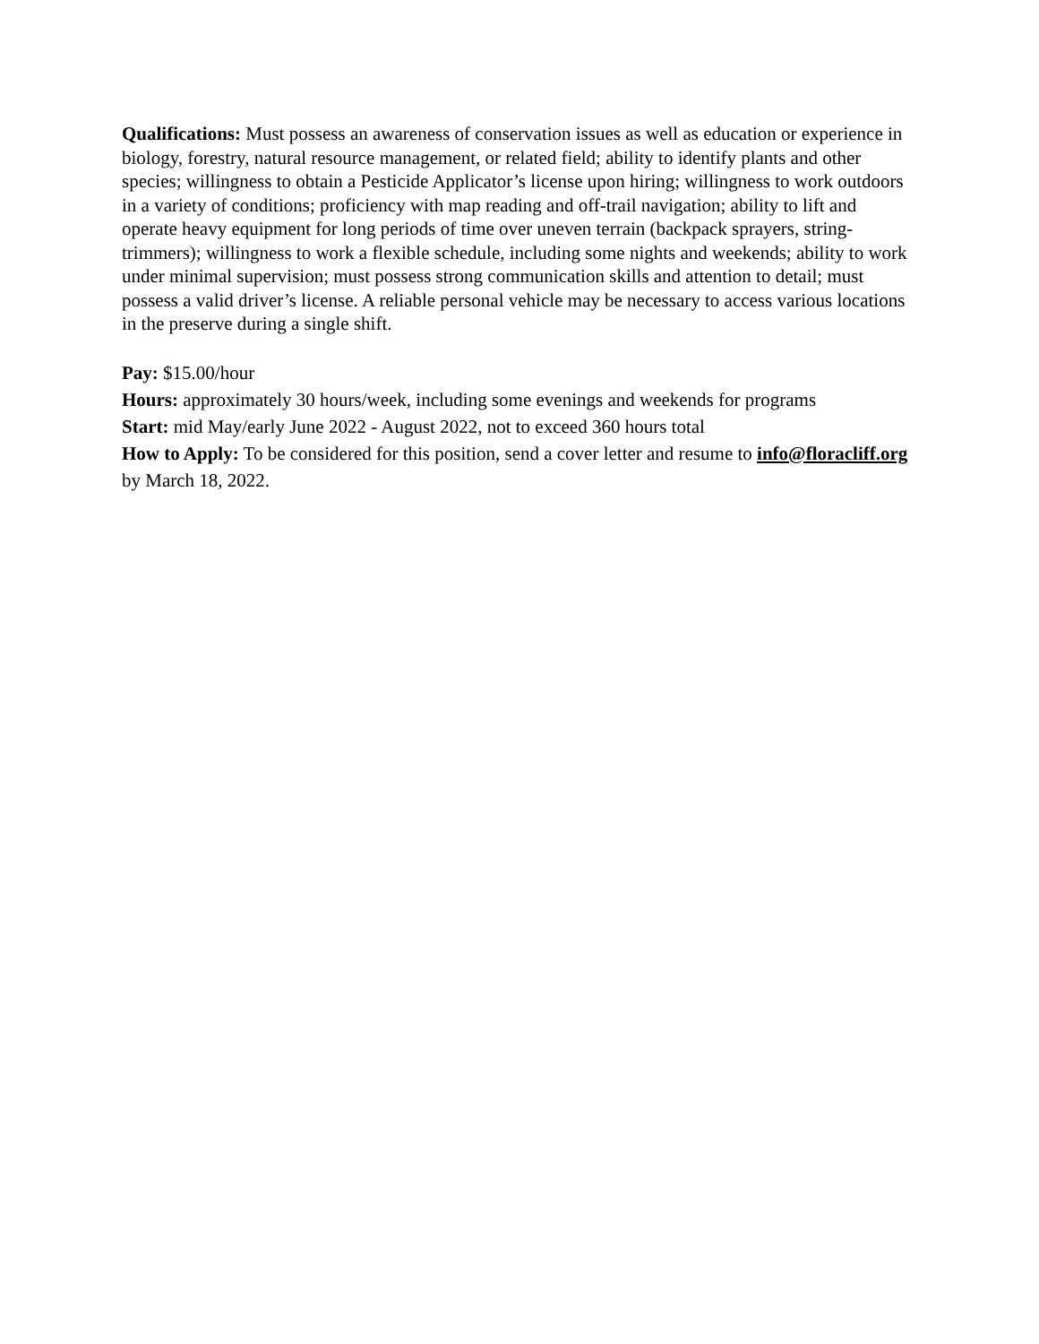Qualifications: Must possess an awareness of conservation issues as well as education or experience in biology, forestry, natural resource management, or related field; ability to identify plants and other species; willingness to obtain a Pesticide Applicator’s license upon hiring; willingness to work outdoors in a variety of conditions; proficiency with map reading and off-trail navigation; ability to lift and operate heavy equipment for long periods of time over uneven terrain (backpack sprayers, string-trimmers); willingness to work a flexible schedule, including some nights and weekends; ability to work under minimal supervision; must possess strong communication skills and attention to detail; must possess a valid driver’s license. A reliable personal vehicle may be necessary to access various locations in the preserve during a single shift.
Pay: $15.00/hour
Hours: approximately 30 hours/week, including some evenings and weekends for programs
Start: mid May/early June 2022 - August 2022, not to exceed 360 hours total
How to Apply: To be considered for this position, send a cover letter and resume to info@floracliff.org by March 18, 2022.